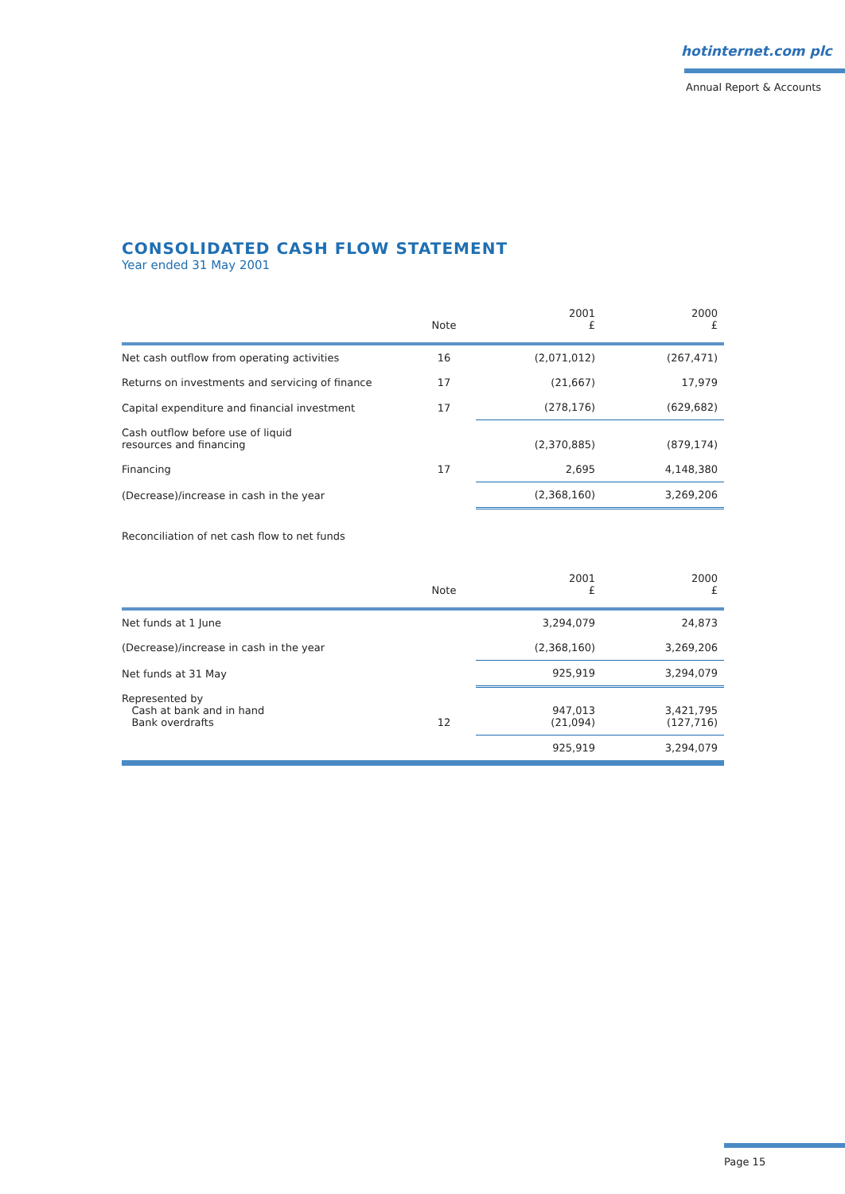hotinternet.com plc
Annual Report & Accounts
CONSOLIDATED CASH FLOW STATEMENT
Year ended 31 May 2001
| | Note | 2001 £ | 2000 £ |
| --- | --- | --- | --- |
| Net cash outflow from operating activities | 16 | (2,071,012) | (267,471) |
| Returns on investments and servicing of finance | 17 | (21,667) | 17,979 |
| Capital expenditure and financial investment | 17 | (278,176) | (629,682) |
| Cash outflow before use of liquid resources and financing | | (2,370,885) | (879,174) |
| Financing | 17 | 2,695 | 4,148,380 |
| (Decrease)/increase in cash in the year | | (2,368,160) | 3,269,206 |
Reconciliation of net cash flow to net funds
| | Note | 2001 £ | 2000 £ |
| --- | --- | --- | --- |
| Net funds at 1 June | | 3,294,079 | 24,873 |
| (Decrease)/increase in cash in the year | | (2,368,160) | 3,269,206 |
| Net funds at 31 May | | 925,919 | 3,294,079 |
| Represented by Cash at bank and in hand Bank overdrafts | 12 | 947,013 (21,094) | 3,421,795 (127,716) |
| | | 925,919 | 3,294,079 |
Page 15